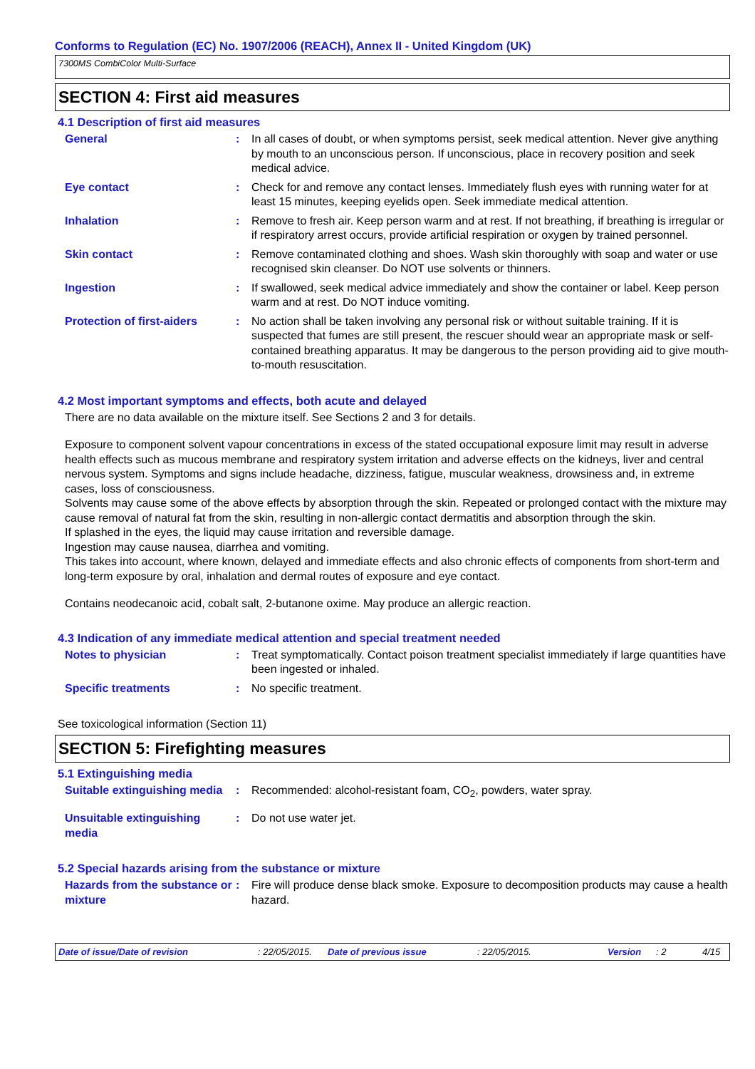Conforms to Regulation (EC) No. 1907/2006 (REACH), Annex II - United Kingdom (UK)
7300MS CombiColor Multi-Surface
SECTION 4: First aid measures
4.1 Description of first aid measures
General : In all cases of doubt, or when symptoms persist, seek medical attention. Never give anything by mouth to an unconscious person. If unconscious, place in recovery position and seek medical advice.
Eye contact : Check for and remove any contact lenses. Immediately flush eyes with running water for at least 15 minutes, keeping eyelids open. Seek immediate medical attention.
Inhalation : Remove to fresh air. Keep person warm and at rest. If not breathing, if breathing is irregular or if respiratory arrest occurs, provide artificial respiration or oxygen by trained personnel.
Skin contact : Remove contaminated clothing and shoes. Wash skin thoroughly with soap and water or use recognised skin cleanser. Do NOT use solvents or thinners.
Ingestion : If swallowed, seek medical advice immediately and show the container or label. Keep person warm and at rest. Do NOT induce vomiting.
Protection of first-aiders
: No action shall be taken involving any personal risk or without suitable training. If it is suspected that fumes are still present, the rescuer should wear an appropriate mask or self-contained breathing apparatus. It may be dangerous to the person providing aid to give mouth-to-mouth resuscitation.
4.2 Most important symptoms and effects, both acute and delayed
There are no data available on the mixture itself. See Sections 2 and 3 for details.
Exposure to component solvent vapour concentrations in excess of the stated occupational exposure limit may result in adverse health effects such as mucous membrane and respiratory system irritation and adverse effects on the kidneys, liver and central nervous system. Symptoms and signs include headache, dizziness, fatigue, muscular weakness, drowsiness and, in extreme cases, loss of consciousness.
Solvents may cause some of the above effects by absorption through the skin. Repeated or prolonged contact with the mixture may cause removal of natural fat from the skin, resulting in non-allergic contact dermatitis and absorption through the skin.
If splashed in the eyes, the liquid may cause irritation and reversible damage.
Ingestion may cause nausea, diarrhea and vomiting.
This takes into account, where known, delayed and immediate effects and also chronic effects of components from short-term and long-term exposure by oral, inhalation and dermal routes of exposure and eye contact.
Contains neodecanoic acid, cobalt salt, 2-butanone oxime. May produce an allergic reaction.
4.3 Indication of any immediate medical attention and special treatment needed
Notes to physician : Treat symptomatically. Contact poison treatment specialist immediately if large quantities have been ingested or inhaled.
Specific treatments : No specific treatment.
See toxicological information (Section 11)
SECTION 5: Firefighting measures
5.1 Extinguishing media
Suitable extinguishing media
: Recommended: alcohol-resistant foam, CO<sub>2</sub>, powders, water spray.
Unsuitable extinguishing media
: Do not use water jet.
5.2 Special hazards arising from the substance or mixture
Hazards from the substance or mixture
: Fire will produce dense black smoke. Exposure to decomposition products may cause a health hazard.
Date of issue/Date of revision: 22/05/2015. Date of previous issue: 22/05/2015. Version: 2 4/15